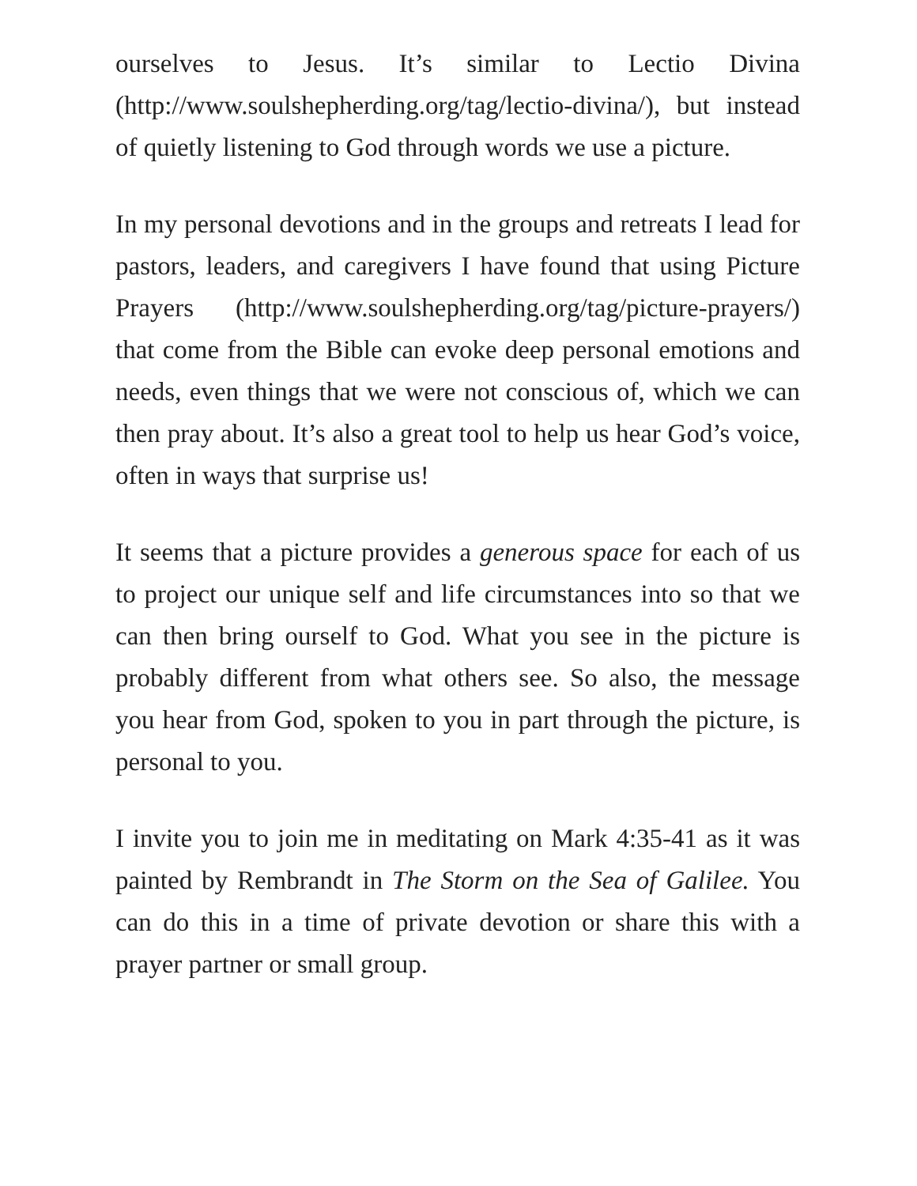ourselves to Jesus. It’s similar to Lectio Divina (http://www.soulshepherding.org/tag/lectio-divina/), but instead of quietly listening to God through words we use a picture.
In my personal devotions and in the groups and retreats I lead for pastors, leaders, and caregivers I have found that using Picture Prayers (http://www.soulshepherding.org/tag/picture-prayers/) that come from the Bible can evoke deep personal emotions and needs, even things that we were not conscious of, which we can then pray about. It’s also a great tool to help us hear God’s voice, often in ways that surprise us!
It seems that a picture provides a generous space for each of us to project our unique self and life circumstances into so that we can then bring ourself to God. What you see in the picture is probably different from what others see. So also, the message you hear from God, spoken to you in part through the picture, is personal to you.
I invite you to join me in meditating on Mark 4:35-41 as it was painted by Rembrandt in The Storm on the Sea of Galilee. You can do this in a time of private devotion or share this with a prayer partner or small group.